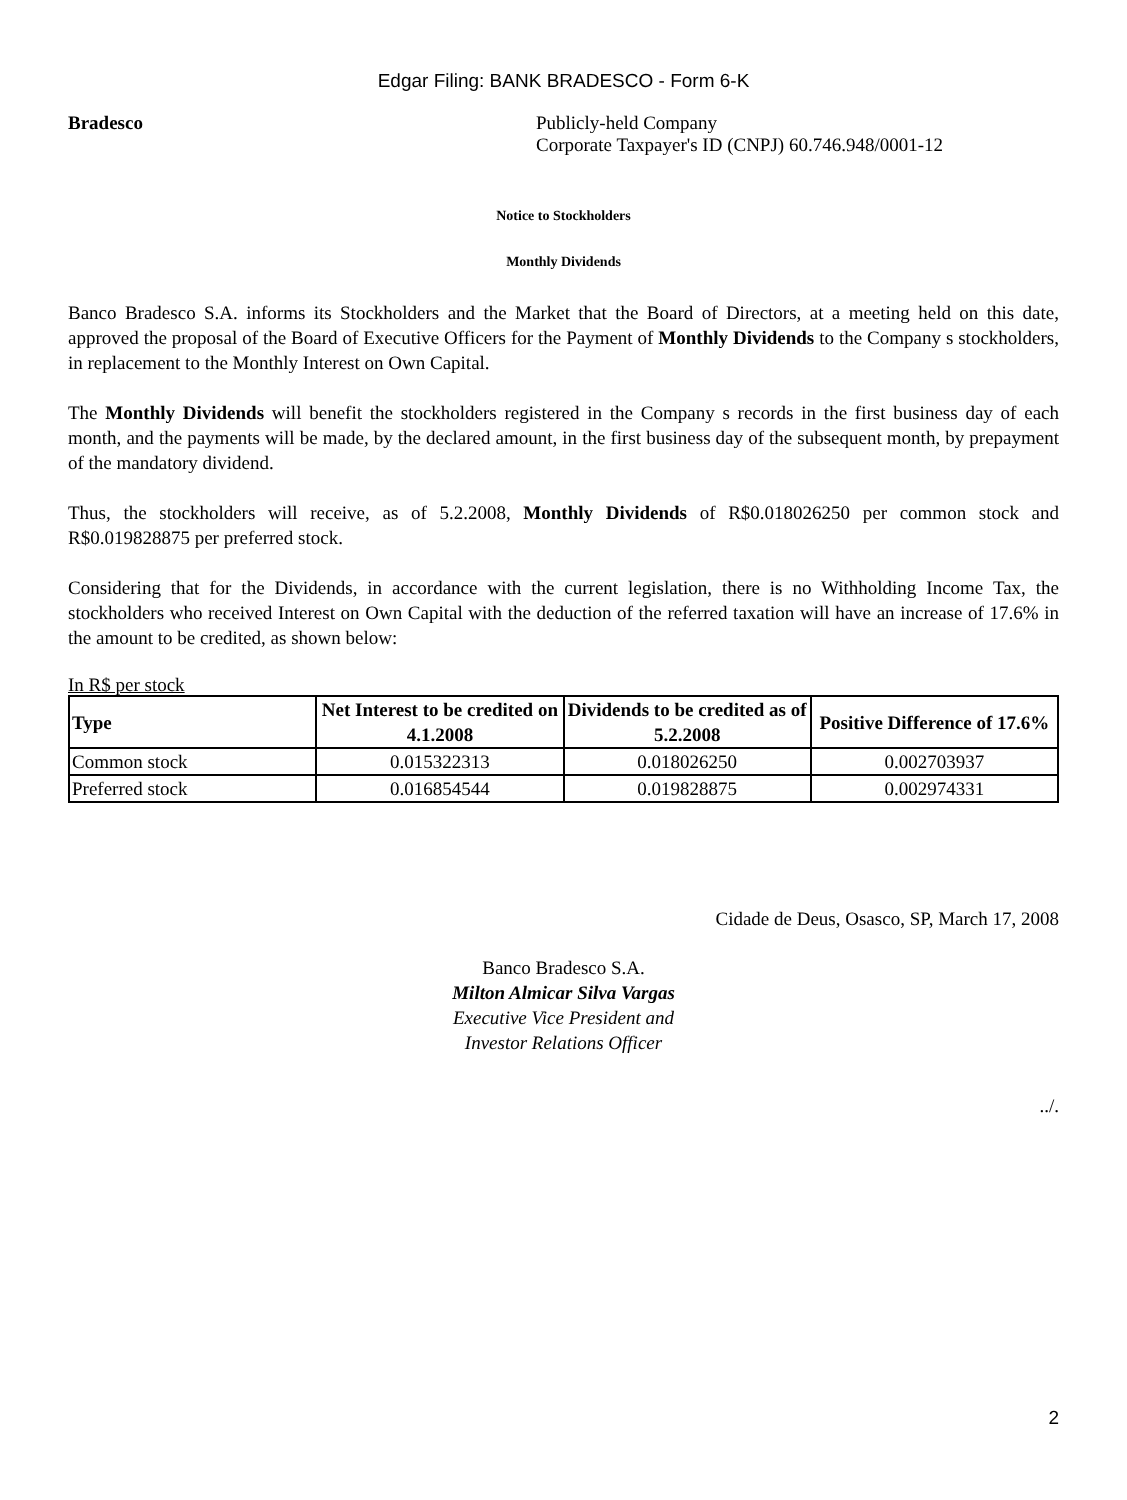Edgar Filing: BANK BRADESCO - Form 6-K
Bradesco Publicly-held Company
Corporate Taxpayer's ID (CNPJ) 60.746.948/0001-12
Notice to Stockholders
Monthly Dividends
Banco Bradesco S.A. informs its Stockholders and the Market that the Board of Directors, at a meeting held on this date, approved the proposal of the Board of Executive Officers for the Payment of Monthly Dividends to the Company s stockholders, in replacement to the Monthly Interest on Own Capital.
The Monthly Dividends will benefit the stockholders registered in the Company s records in the first business day of each month, and the payments will be made, by the declared amount, in the first business day of the subsequent month, by prepayment of the mandatory dividend.
Thus, the stockholders will receive, as of 5.2.2008, Monthly Dividends of R$0.018026250 per common stock and R$0.019828875 per preferred stock.
Considering that for the Dividends, in accordance with the current legislation, there is no Withholding Income Tax, the stockholders who received Interest on Own Capital with the deduction of the referred taxation will have an increase of 17.6% in the amount to be credited, as shown below:
In R$ per stock
| Type | Net Interest to be credited on 4.1.2008 | Dividends to be credited as of 5.2.2008 | Positive Difference of 17.6% |
| --- | --- | --- | --- |
| Common stock | 0.015322313 | 0.018026250 | 0.002703937 |
| Preferred stock | 0.016854544 | 0.019828875 | 0.002974331 |
Cidade de Deus, Osasco, SP, March 17, 2008
Banco Bradesco S.A.
Milton Almicar Silva Vargas
Executive Vice President and
Investor Relations Officer
../.
2